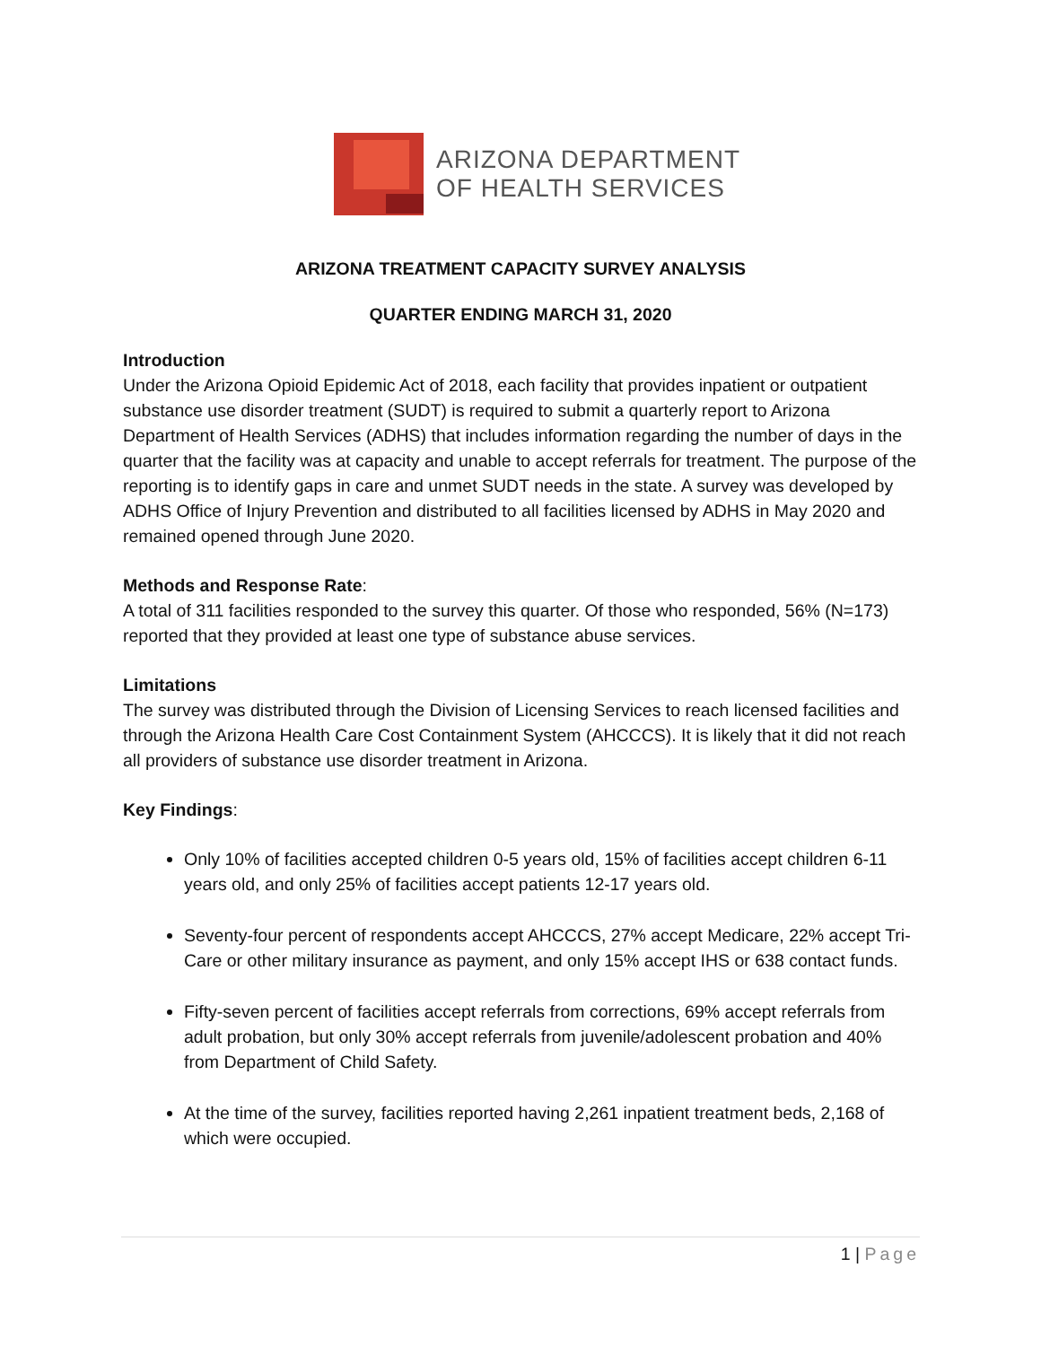ARIZONA DEPARTMENT
OF HEALTH SERVICES
ARIZONA TREATMENT CAPACITY SURVEY ANALYSIS
QUARTER ENDING MARCH 31, 2020
Introduction
Under the Arizona Opioid Epidemic Act of 2018, each facility that provides inpatient or outpatient substance use disorder treatment (SUDT) is required to submit a quarterly report to Arizona Department of Health Services (ADHS) that includes information regarding the number of days in the quarter that the facility was at capacity and unable to accept referrals for treatment. The purpose of the reporting is to identify gaps in care and unmet SUDT needs in the state. A survey was developed by ADHS Office of Injury Prevention and distributed to all facilities licensed by ADHS in May 2020 and remained opened through June 2020.
Methods and Response Rate:
A total of 311 facilities responded to the survey this quarter. Of those who responded, 56% (N=173) reported that they provided at least one type of substance abuse services.
Limitations
The survey was distributed through the Division of Licensing Services to reach licensed facilities and through the Arizona Health Care Cost Containment System (AHCCCS). It is likely that it did not reach all providers of substance use disorder treatment in Arizona.
Key Findings:
Only 10% of facilities accepted children 0-5 years old, 15% of facilities accept children 6-11 years old, and only 25% of facilities accept patients 12-17 years old.
Seventy-four percent of respondents accept AHCCCS, 27% accept Medicare, 22% accept Tri-Care or other military insurance as payment, and only 15% accept IHS or 638 contact funds.
Fifty-seven percent of facilities accept referrals from corrections, 69% accept referrals from adult probation, but only 30% accept referrals from juvenile/adolescent probation and 40% from Department of Child Safety.
At the time of the survey, facilities reported having 2,261 inpatient treatment beds, 2,168 of which were occupied.
1 | Page